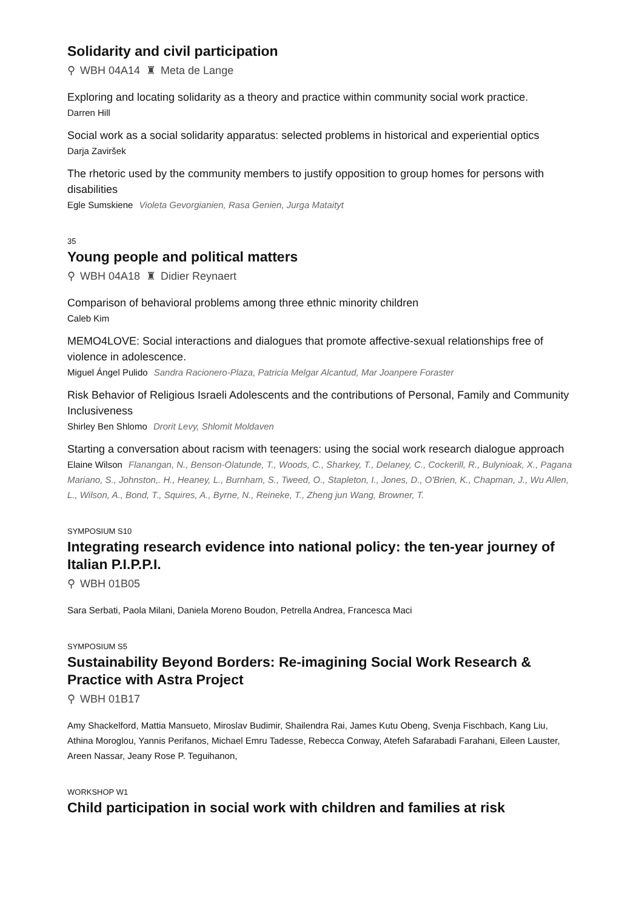Solidarity and civil participation
⚲ WBH 04A14 ♜ Meta de Lange
Exploring and locating solidarity as a theory and practice within community social work practice.
Darren Hill
Social work as a social solidarity apparatus: selected problems in historical and experiential optics
Darja Zaviršek
The rhetoric used by the community members to justify opposition to group homes for persons with disabilities
Egle Sumskiene Violeta Gevorgianien, Rasa Genien, Jurga Mataityt
35
Young people and political matters
⚲ WBH 04A18 ♜ Didier Reynaert
Comparison of behavioral problems among three ethnic minority children
Caleb Kim
MEMO4LOVE: Social interactions and dialogues that promote affective-sexual relationships free of violence in adolescence.
Miguel Ángel Pulido Sandra Racionero-Plaza, Patricia Melgar Alcantud, Mar Joanpere Foraster
Risk Behavior of Religious Israeli Adolescents and the contributions of Personal, Family and Community Inclusiveness
Shirley Ben Shlomo Drorit Levy, Shlomit Moldaven
Starting a conversation about racism with teenagers: using the social work research dialogue approach
Elaine Wilson Flanangan, N., Benson-Olatunde, T., Woods, C., Sharkey, T., Delaney, C., Cockerill, R., Bulynioak, X., Pagana Mariano, S., Johnston,. H., Heaney, L., Burnham, S., Tweed, O., Stapleton, I., Jones, D., O'Brien, K., Chapman, J., Wu Allen, L., Wilson, A., Bond, T., Squires, A., Byrne, N., Reineke, T., Zheng jun Wang, Browner, T.
SYMPOSIUM S10
Integrating research evidence into national policy: the ten-year journey of Italian P.I.P.P.I.
⚲ WBH 01B05
Sara Serbati, Paola Milani, Daniela Moreno Boudon, Petrella Andrea, Francesca Maci
SYMPOSIUM S5
Sustainability Beyond Borders: Re-imagining Social Work Research & Practice with Astra Project
⚲ WBH 01B17
Amy Shackelford, Mattia Mansueto, Miroslav Budimir, Shailendra Rai, James Kutu Obeng, Svenja Fischbach, Kang Liu, Athina Moroglou, Yannis Perifanos, Michael Emru Tadesse, Rebecca Conway, Atefeh Safarabadi Farahani, Eileen Lauster, Areen Nassar, Jeany Rose P. Teguihanon,
WORKSHOP W1
Child participation in social work with children and families at risk